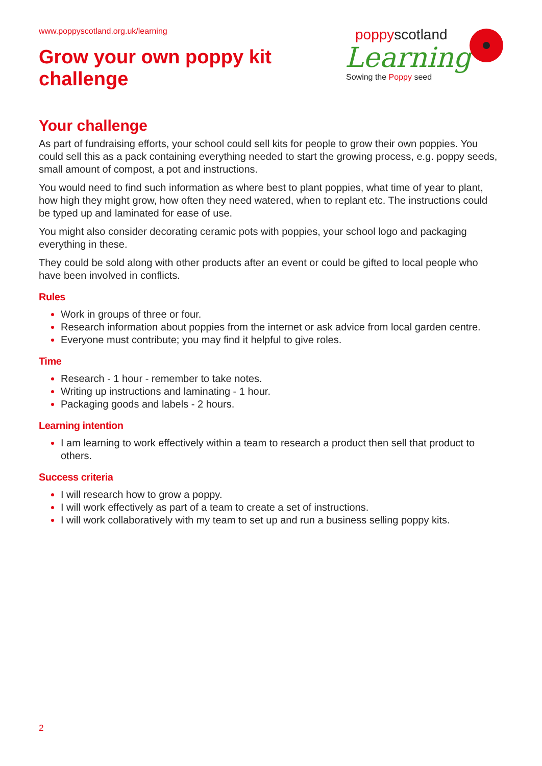www.poppyscotland.org.uk/learning
Grow your own poppy kit
challenge
poppyscotland
Learning
Sowing the Poppy seed
Your challenge
As part of fundraising efforts, your school could sell kits for people to grow their own poppies. You could sell this as a pack containing everything needed to start the growing process, e.g. poppy seeds, small amount of compost, a pot and instructions.
You would need to find such information as where best to plant poppies, what time of year to plant, how high they might grow, how often they need watered, when to replant etc. The instructions could be typed up and laminated for ease of use.
You might also consider decorating ceramic pots with poppies, your school logo and packaging everything in these.
They could be sold along with other products after an event or could be gifted to local people who have been involved in conflicts.
Rules
Work in groups of three or four.
Research information about poppies from the internet or ask advice from local garden centre.
Everyone must contribute; you may find it helpful to give roles.
Time
Research - 1 hour - remember to take notes.
Writing up instructions and laminating - 1 hour.
Packaging goods and labels - 2 hours.
Learning intention
I am learning to work effectively within a team to research a product then sell that product to others.
Success criteria
I will research how to grow a poppy.
I will work effectively as part of a team to create a set of instructions.
I will work collaboratively with my team to set up and run a business selling poppy kits.
2